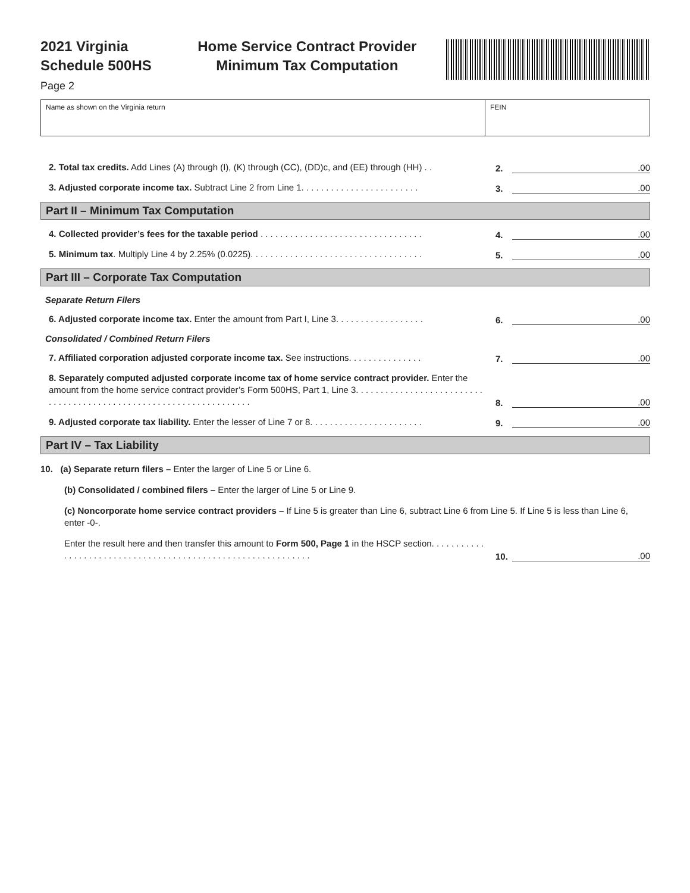2021 Virginia
Schedule 500HS
Home Service Contract Provider
Minimum Tax Computation
Page 2
Name as shown on the Virginia return FEIN
2. Total tax credits. Add Lines (A) through (I), (K) through (CC), (DD)c, and (EE) through (HH) . .
2.
.00
3. Adjusted corporate income tax. Subtract Line 2 from Line 1. . . . . . . . . . . . . . . . . . . . . . . .
3.
.00
Part II – Minimum Tax Computation
4. Collected provider’s fees for the taxable period . . . . . . . . . . . . . . . . . . . . . . . . . . . . . . . . .
4.
.00
5. Minimum tax. Multiply Line 4 by 2.25% (0.0225). . . . . . . . . . . . . . . . . . . . . . . . . . . . . . . . . . .
5.
.00
Part III – Corporate Tax Computation
Separate Return Filers
6. Adjusted corporate income tax. Enter the amount from Part I, Line 3. . . . . . . . . . . . . . . . . .
6.
.00
Consolidated / Combined Return Filers
7. Affiliated corporation adjusted corporate income tax. See instructions. . . . . . . . . . . . . . .
7.
.00
8. Separately computed adjusted corporate income tax of home service contract provider. Enter the amount from the home service contract provider’s Form 500HS, Part 1, Line 3. . . . . . . . . . . . . . . . . . . . . . . . . . . . . . . . . . . . . . . . . . . . . . . . . . . . . . . . . . . . . . . . . . .
8.
.00
9. Adjusted corporate tax liability. Enter the lesser of Line 7 or 8. . . . . . . . . . . . . . . . . . . . . . .
9.
.00
Part IV – Tax Liability
10. (a) Separate return filers – Enter the larger of Line 5 or Line 6.
(b) Consolidated / combined filers – Enter the larger of Line 5 or Line 9.
(c) Noncorporate home service contract providers – If Line 5 is greater than Line 6, subtract Line 6 from Line 5. If Line 5 is less than Line 6, enter -0-.
Enter the result here and then transfer this amount to Form 500, Page 1 in the HSCP section. . . . . . . . . . . . . . . . . . . . . . . . . . . . . . . . . . . . . . . . . . . . . . . . . . . . . . . . . . . . .
10.
.00